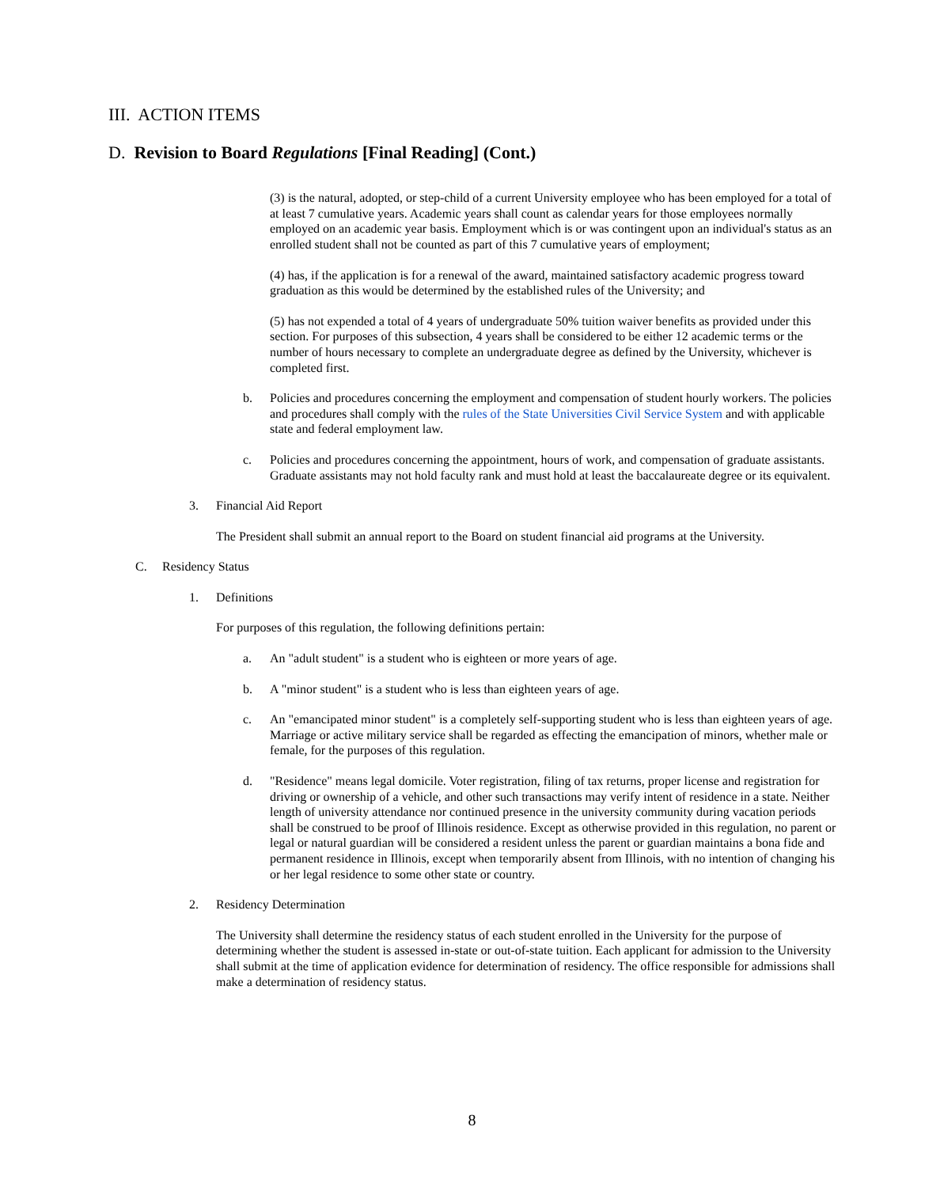III. ACTION ITEMS
D. Revision to Board Regulations [Final Reading] (Cont.)
(3) is the natural, adopted, or step-child of a current University employee who has been employed for a total of at least 7 cumulative years. Academic years shall count as calendar years for those employees normally employed on an academic year basis. Employment which is or was contingent upon an individual's status as an enrolled student shall not be counted as part of this 7 cumulative years of employment;
(4) has, if the application is for a renewal of the award, maintained satisfactory academic progress toward graduation as this would be determined by the established rules of the University; and
(5) has not expended a total of 4 years of undergraduate 50% tuition waiver benefits as provided under this section. For purposes of this subsection, 4 years shall be considered to be either 12 academic terms or the number of hours necessary to complete an undergraduate degree as defined by the University, whichever is completed first.
b. Policies and procedures concerning the employment and compensation of student hourly workers. The policies and procedures shall comply with the rules of the State Universities Civil Service System and with applicable state and federal employment law.
c. Policies and procedures concerning the appointment, hours of work, and compensation of graduate assistants. Graduate assistants may not hold faculty rank and must hold at least the baccalaureate degree or its equivalent.
3. Financial Aid Report
The President shall submit an annual report to the Board on student financial aid programs at the University.
C. Residency Status
1. Definitions
For purposes of this regulation, the following definitions pertain:
a. An "adult student" is a student who is eighteen or more years of age.
b. A "minor student" is a student who is less than eighteen years of age.
c. An "emancipated minor student" is a completely self-supporting student who is less than eighteen years of age. Marriage or active military service shall be regarded as effecting the emancipation of minors, whether male or female, for the purposes of this regulation.
d. "Residence" means legal domicile. Voter registration, filing of tax returns, proper license and registration for driving or ownership of a vehicle, and other such transactions may verify intent of residence in a state. Neither length of university attendance nor continued presence in the university community during vacation periods shall be construed to be proof of Illinois residence. Except as otherwise provided in this regulation, no parent or legal or natural guardian will be considered a resident unless the parent or guardian maintains a bona fide and permanent residence in Illinois, except when temporarily absent from Illinois, with no intention of changing his or her legal residence to some other state or country.
2. Residency Determination
The University shall determine the residency status of each student enrolled in the University for the purpose of determining whether the student is assessed in-state or out-of-state tuition. Each applicant for admission to the University shall submit at the time of application evidence for determination of residency. The office responsible for admissions shall make a determination of residency status.
8